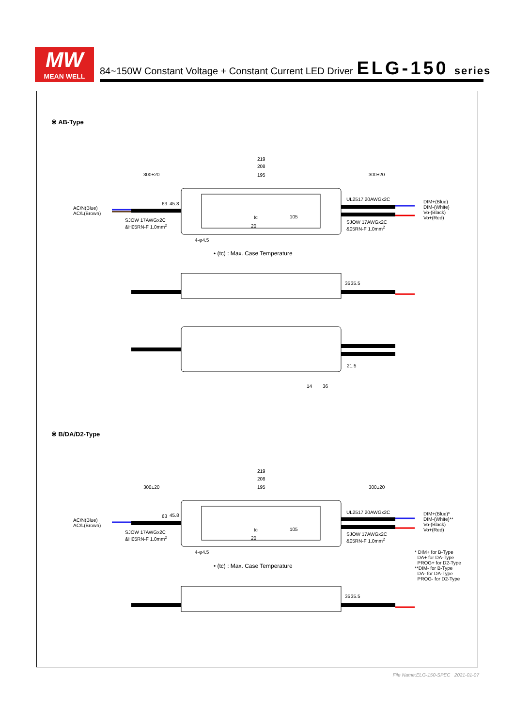MW
MEAN WELL
84~150W Constant Voltage + Constant Current LED Driver ELG-150 series
※ AB-Type
219
208
300±20 195 300±20
63 45.8
UL2517 20AWGx2C
DIM+(Blue)
DIM-(White)
Vo-(Black)
Vo+(Red)
AC/N(Blue)
AC/L(Brown)
tc 105
20
SJOW 17AWGx2C
&H05RN-F 1.0mm<sup>2</sup>
SJOW 17AWGx2C
&05RN-F 1.0mm<sup>2</sup>
4-φ4.5
• (tc) : Max. Case Temperature
35 35.5
21.5
14 36
※ B/DA/D2-Type
219
208
300±20 195 300±20
63 45.8
UL2517 20AWGx2C
DIM+(Blue)*
DIM-(White)**
Vo-(Black)
Vo+(Red)
AC/N(Blue)
AC/L(Brown)
tc 105
20
SJOW 17AWGx2C
&H05RN-F 1.0mm<sup>2</sup>
SJOW 17AWGx2C
&05RN-F 1.0mm<sup>2</sup>
4-φ4.5
* DIM+ for B-Type
DA+ for DA-Type
PROG+ for D2-Type
**DIM- for B-Type
DA- for DA-Type
PROG- for D2-Type
• (tc) : Max. Case Temperature
35 35.5
File Name:ELG-150-SPEC 2021-01-07